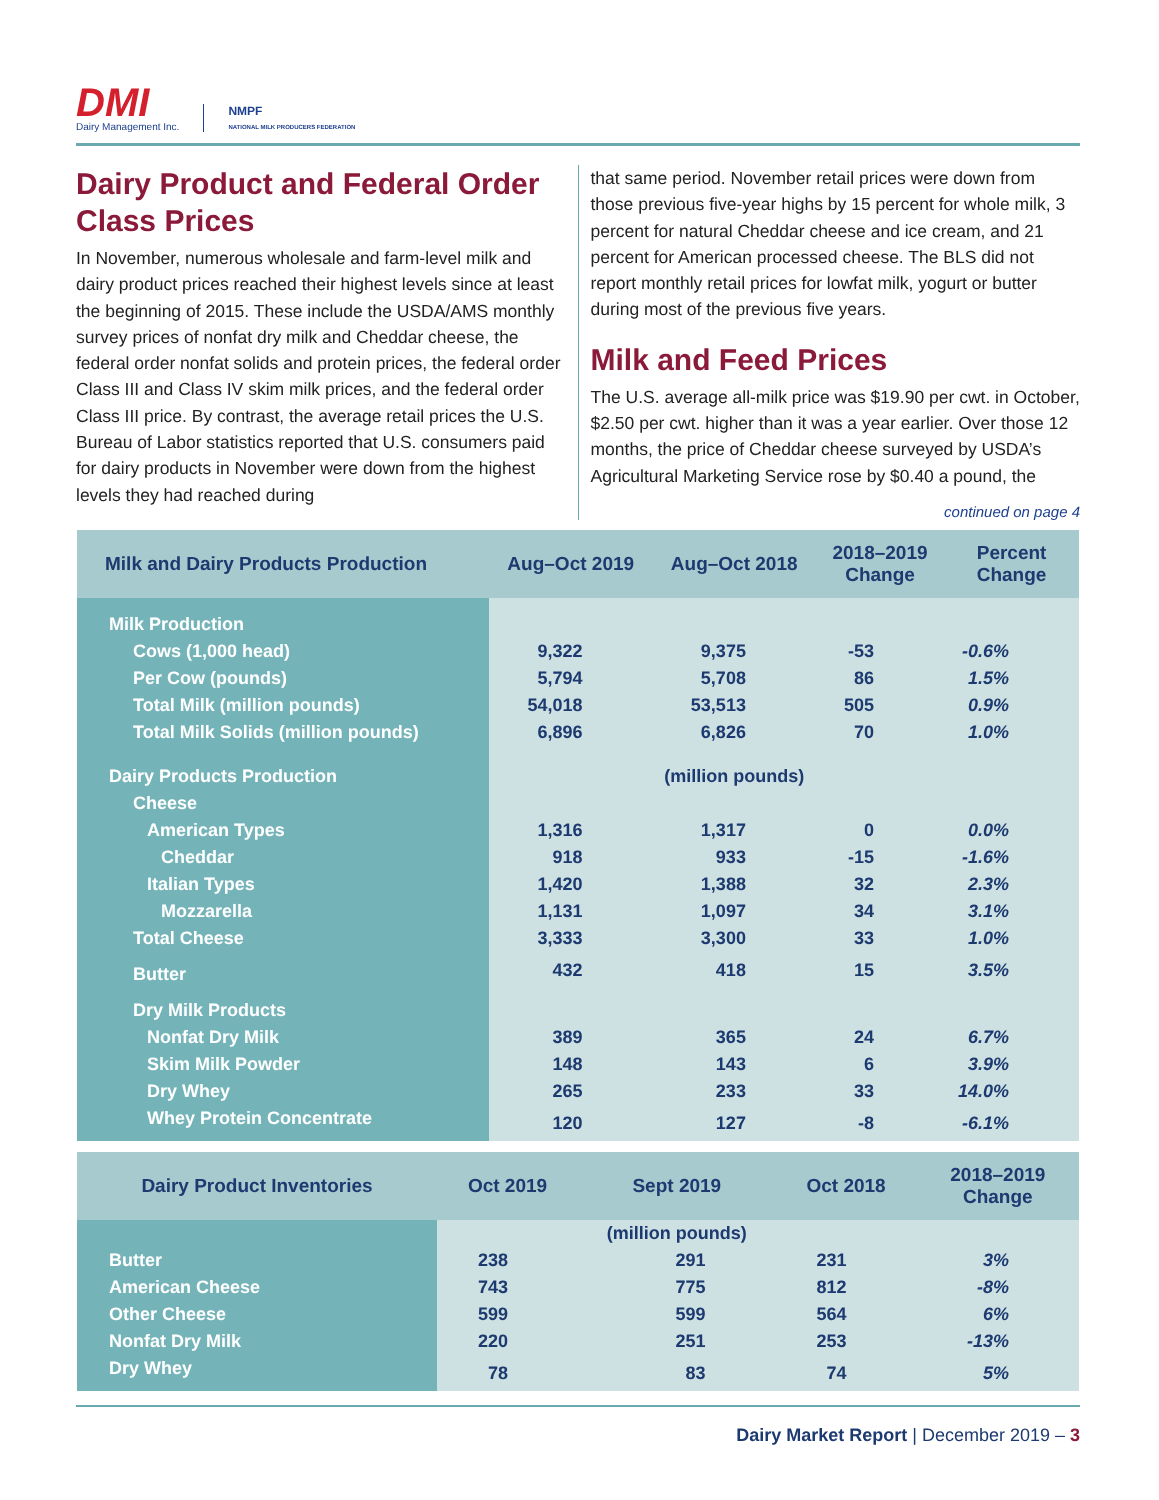DMI
Dairy Management Inc.
NMPF
NATIONAL MILK PRODUCERS FEDERATION
Dairy Product and Federal Order Class Prices
In November, numerous wholesale and farm-level milk and dairy product prices reached their highest levels since at least the beginning of 2015. These include the USDA/AMS monthly survey prices of nonfat dry milk and Cheddar cheese, the federal order nonfat solids and protein prices, the federal order Class III and Class IV skim milk prices, and the federal order Class III price. By contrast, the average retail prices the U.S. Bureau of Labor statistics reported that U.S. consumers paid for dairy products in November were down from the highest levels they had reached during
that same period. November retail prices were down from those previous five-year highs by 15 percent for whole milk, 3 percent for natural Cheddar cheese and ice cream, and 21 percent for American processed cheese. The BLS did not report monthly retail prices for lowfat milk, yogurt or butter during most of the previous five years.
Milk and Feed Prices
The U.S. average all-milk price was $19.90 per cwt. in October, $2.50 per cwt. higher than it was a year earlier. Over those 12 months, the price of Cheddar cheese surveyed by USDA’s Agricultural Marketing Service rose by $0.40 a pound, the
continued on page 4
| Milk and Dairy Products Production | Aug–Oct 2019 | Aug–Oct 2018 | 2018–2019 Change | Percent Change |
| --- | --- | --- | --- | --- |
| Milk Production | | | | |
| Cows (1,000 head) | 9,322 | 9,375 | -53 | -0.6% |
| Per Cow (pounds) | 5,794 | 5,708 | 86 | 1.5% |
| Total Milk (million pounds) | 54,018 | 53,513 | 505 | 0.9% |
| Total Milk Solids (million pounds) | 6,896 | 6,826 | 70 | 1.0% |
| Dairy Products Production | | (million pounds) | | |
| Cheese | | | | |
| American Types | 1,316 | 1,317 | 0 | 0.0% |
| Cheddar | 918 | 933 | -15 | -1.6% |
| Italian Types | 1,420 | 1,388 | 32 | 2.3% |
| Mozzarella | 1,131 | 1,097 | 34 | 3.1% |
| Total Cheese | 3,333 | 3,300 | 33 | 1.0% |
| Butter | 432 | 418 | 15 | 3.5% |
| Dry Milk Products | | | | |
| Nonfat Dry Milk | 389 | 365 | 24 | 6.7% |
| Skim Milk Powder | 148 | 143 | 6 | 3.9% |
| Dry Whey | 265 | 233 | 33 | 14.0% |
| Whey Protein Concentrate | 120 | 127 | -8 | -6.1% |
| Dairy Product Inventories | Oct 2019 | Sept 2019 | Oct 2018 | 2018–2019 Change |
| --- | --- | --- | --- | --- |
| | | (million pounds) | | |
| Butter | 238 | 291 | 231 | 3% |
| American Cheese | 743 | 775 | 812 | -8% |
| Other Cheese | 599 | 599 | 564 | 6% |
| Nonfat Dry Milk | 220 | 251 | 253 | -13% |
| Dry Whey | 78 | 83 | 74 | 5% |
Dairy Market Report | December 2019 – 3